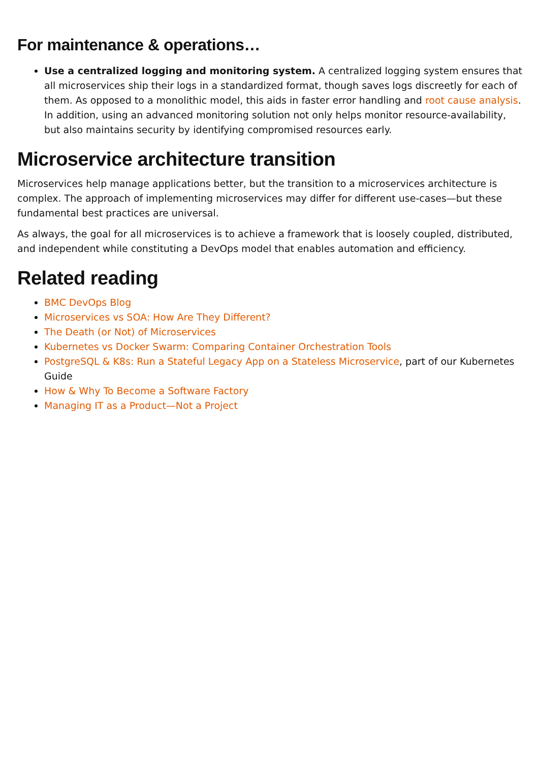For maintenance & operations…
Use a centralized logging and monitoring system. A centralized logging system ensures that all microservices ship their logs in a standardized format, though saves logs discreetly for each of them. As opposed to a monolithic model, this aids in faster error handling and root cause analysis. In addition, using an advanced monitoring solution not only helps monitor resource-availability, but also maintains security by identifying compromised resources early.
Microservice architecture transition
Microservices help manage applications better, but the transition to a microservices architecture is complex. The approach of implementing microservices may differ for different use-cases—but these fundamental best practices are universal.
As always, the goal for all microservices is to achieve a framework that is loosely coupled, distributed, and independent while constituting a DevOps model that enables automation and efficiency.
Related reading
BMC DevOps Blog
Microservices vs SOA: How Are They Different?
The Death (or Not) of Microservices
Kubernetes vs Docker Swarm: Comparing Container Orchestration Tools
PostgreSQL & K8s: Run a Stateful Legacy App on a Stateless Microservice, part of our Kubernetes Guide
How & Why To Become a Software Factory
Managing IT as a Product—Not a Project